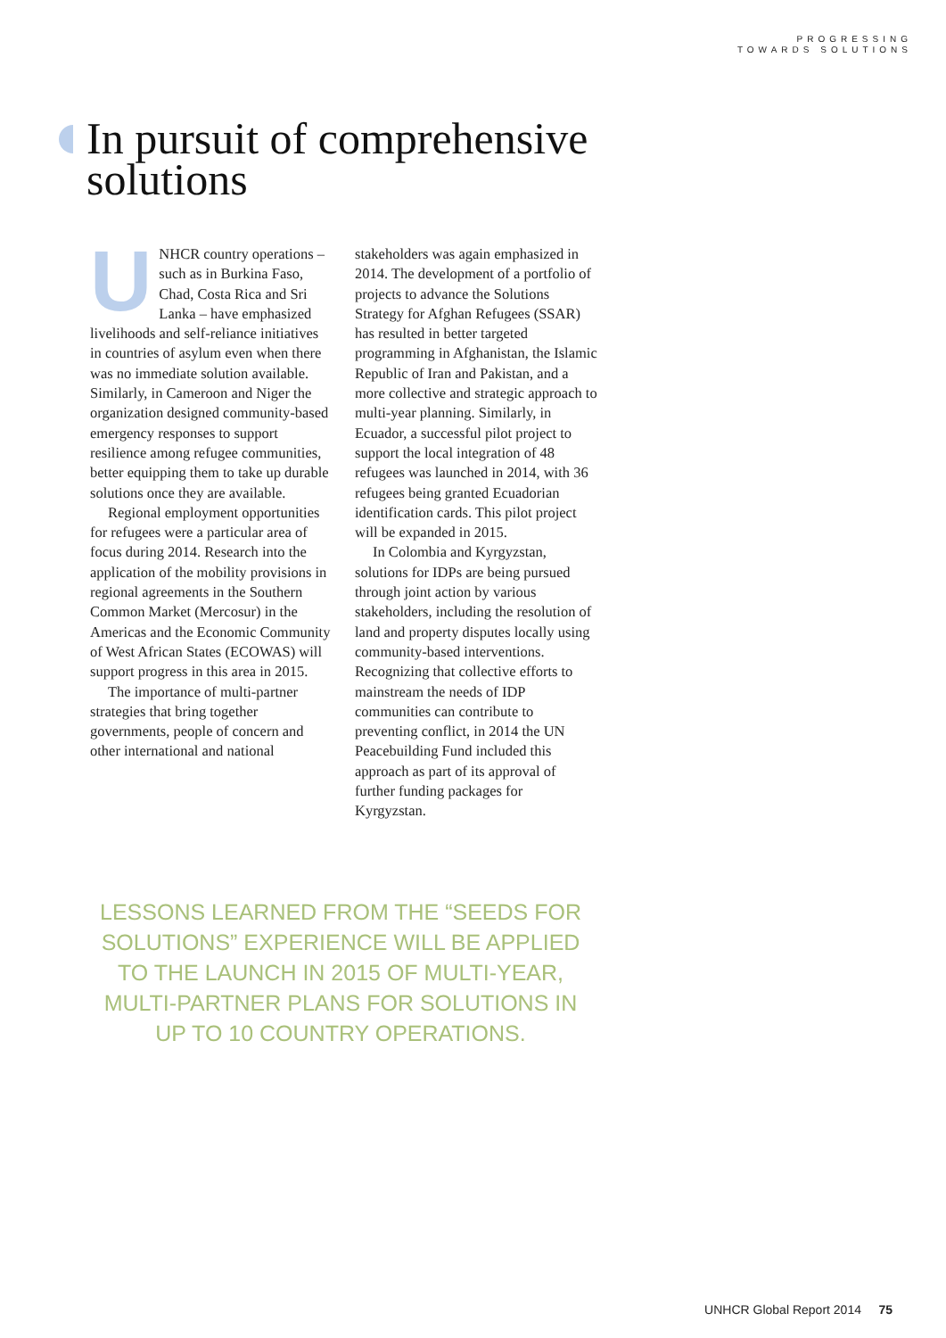PROGRESSING
TOWARDS SOLUTIONS
In pursuit of comprehensive
solutions
UNHCR country operations – such as in Burkina Faso, Chad, Costa Rica and Sri Lanka – have emphasized livelihoods and self-reliance initiatives in countries of asylum even when there was no immediate solution available. Similarly, in Cameroon and Niger the organization designed community-based emergency responses to support resilience among refugee communities, better equipping them to take up durable solutions once they are available.
Regional employment opportunities for refugees were a particular area of focus during 2014. Research into the application of the mobility provisions in regional agreements in the Southern Common Market (Mercosur) in the Americas and the Economic Community of West African States (ECOWAS) will support progress in this area in 2015.
The importance of multi-partner strategies that bring together governments, people of concern and other international and national
stakeholders was again emphasized in 2014. The development of a portfolio of projects to advance the Solutions Strategy for Afghan Refugees (SSAR) has resulted in better targeted programming in Afghanistan, the Islamic Republic of Iran and Pakistan, and a more collective and strategic approach to multi-year planning. Similarly, in Ecuador, a successful pilot project to support the local integration of 48 refugees was launched in 2014, with 36 refugees being granted Ecuadorian identification cards. This pilot project will be expanded in 2015.
In Colombia and Kyrgyzstan, solutions for IDPs are being pursued through joint action by various stakeholders, including the resolution of land and property disputes locally using community-based interventions. Recognizing that collective efforts to mainstream the needs of IDP communities can contribute to preventing conflict, in 2014 the UN Peacebuilding Fund included this approach as part of its approval of further funding packages for Kyrgyzstan.
LESSONS LEARNED FROM THE “SEEDS FOR SOLUTIONS” EXPERIENCE WILL BE APPLIED TO THE LAUNCH IN 2015 OF MULTI-YEAR, MULTI-PARTNER PLANS FOR SOLUTIONS IN UP TO 10 COUNTRY OPERATIONS.
UNHCR Global Report 2014 75